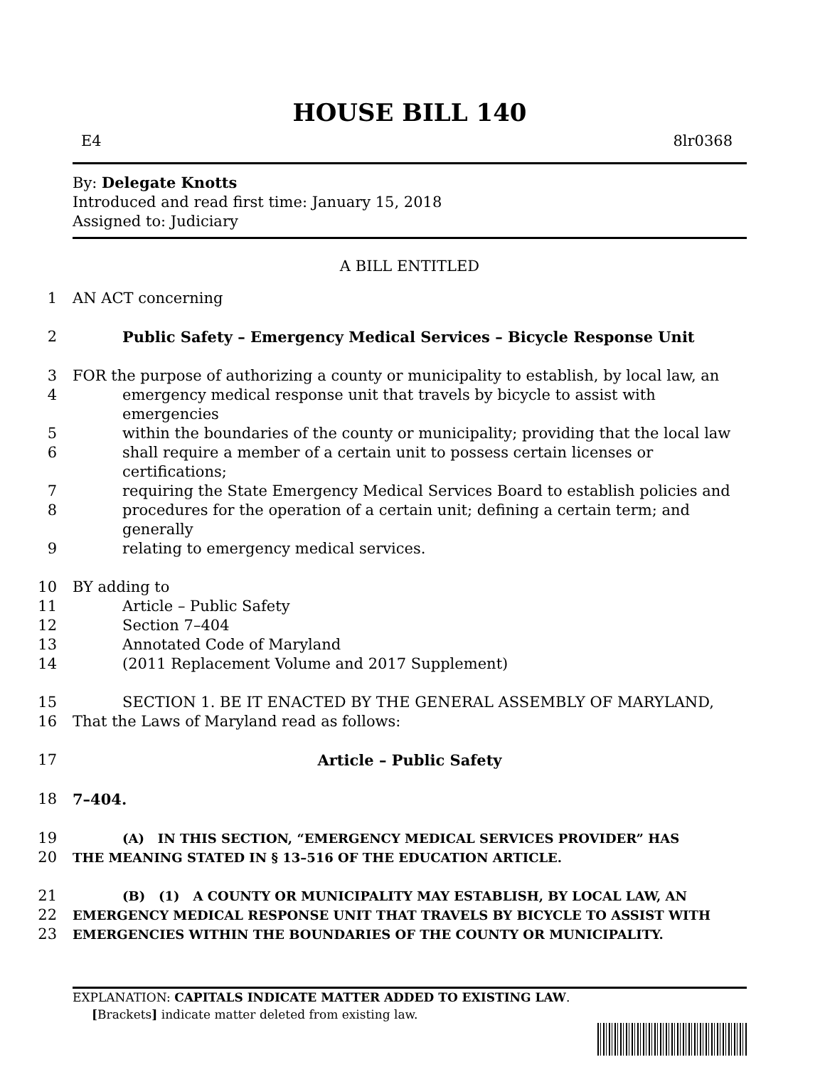HOUSE BILL 140
E4 8lr0368
By: Delegate Knotts
Introduced and read first time: January 15, 2018
Assigned to: Judiciary
A BILL ENTITLED
1 AN ACT concerning
2 Public Safety – Emergency Medical Services – Bicycle Response Unit
3 FOR the purpose of authorizing a county or municipality to establish, by local law, an
4 emergency medical response unit that travels by bicycle to assist with emergencies
5 within the boundaries of the county or municipality; providing that the local law
6 shall require a member of a certain unit to possess certain licenses or certifications;
7 requiring the State Emergency Medical Services Board to establish policies and
8 procedures for the operation of a certain unit; defining a certain term; and generally
9 relating to emergency medical services.
10 BY adding to
11 Article – Public Safety
12 Section 7–404
13 Annotated Code of Maryland
14 (2011 Replacement Volume and 2017 Supplement)
15 SECTION 1. BE IT ENACTED BY THE GENERAL ASSEMBLY OF MARYLAND,
16 That the Laws of Maryland read as follows:
17 Article – Public Safety
18 7–404.
19 (A) IN THIS SECTION, “EMERGENCY MEDICAL SERVICES PROVIDER” HAS
20 THE MEANING STATED IN § 13–516 OF THE EDUCATION ARTICLE.
21 (B) (1) A COUNTY OR MUNICIPALITY MAY ESTABLISH, BY LOCAL LAW, AN
22 EMERGENCY MEDICAL RESPONSE UNIT THAT TRAVELS BY BICYCLE TO ASSIST WITH
23 EMERGENCIES WITHIN THE BOUNDARIES OF THE COUNTY OR MUNICIPALITY.
EXPLANATION: CAPITALS INDICATE MATTER ADDED TO EXISTING LAW.
[Brackets] indicate matter deleted from existing law.